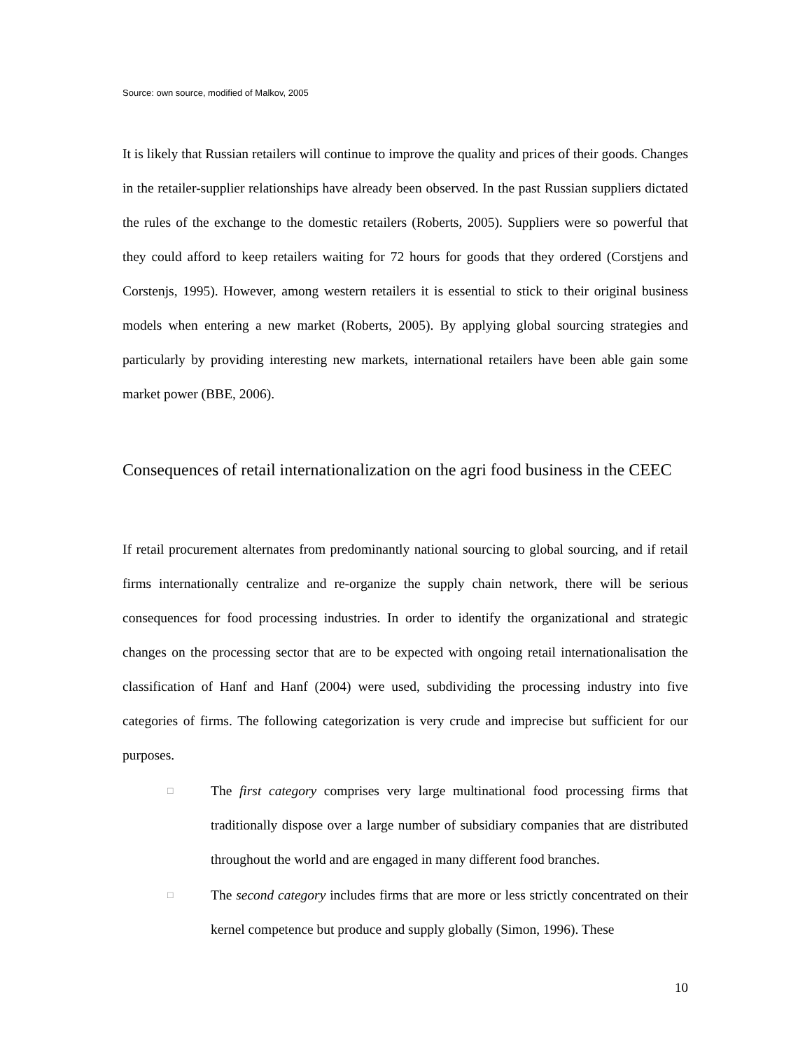Source: own source, modified of Malkov, 2005
It is likely that Russian retailers will continue to improve the quality and prices of their goods. Changes in the retailer-supplier relationships have already been observed. In the past Russian suppliers dictated the rules of the exchange to the domestic retailers (Roberts, 2005). Suppliers were so powerful that they could afford to keep retailers waiting for 72 hours for goods that they ordered (Corstjens and Corstenjs, 1995). However, among western retailers it is essential to stick to their original business models when entering a new market (Roberts, 2005). By applying global sourcing strategies and particularly by providing interesting new markets, international retailers have been able gain some market power (BBE, 2006).
Consequences of retail internationalization on the agri food business in the CEEC
If retail procurement alternates from predominantly national sourcing to global sourcing, and if retail firms internationally centralize and re-organize the supply chain network, there will be serious consequences for food processing industries. In order to identify the organizational and strategic changes on the processing sector that are to be expected with ongoing retail internationalisation the classification of Hanf and Hanf (2004) were used, subdividing the processing industry into five categories of firms. The following categorization is very crude and imprecise but sufficient for our purposes.
□
The first category comprises very large multinational food processing firms that traditionally dispose over a large number of subsidiary companies that are distributed throughout the world and are engaged in many different food branches.
□
The second category includes firms that are more or less strictly concentrated on their kernel competence but produce and supply globally (Simon, 1996). These
10